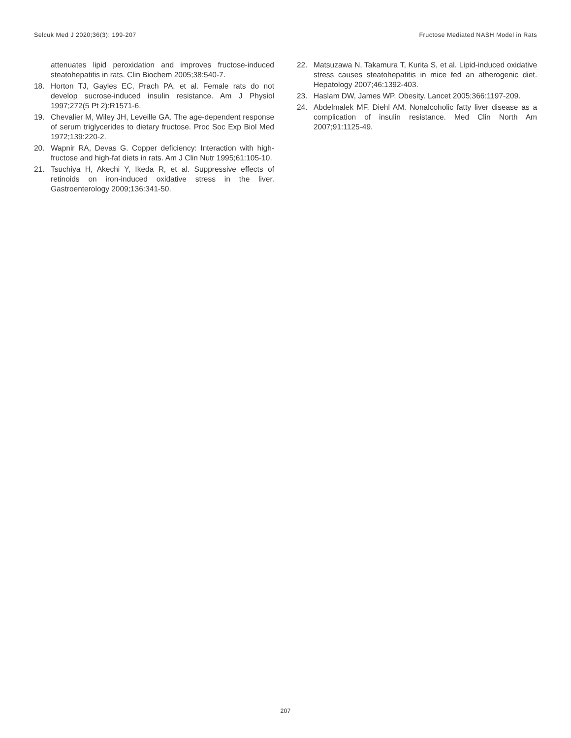Selcuk Med J 2020;36(3): 199-207 Fructose Mediated NASH Model in Rats
attenuates lipid peroxidation and improves fructose-induced steatohepatitis in rats. Clin Biochem 2005;38:540-7.
18. Horton TJ, Gayles EC, Prach PA, et al. Female rats do not develop sucrose-induced insulin resistance. Am J Physiol 1997;272(5 Pt 2):R1571-6.
19. Chevalier M, Wiley JH, Leveille GA. The age-dependent response of serum triglycerides to dietary fructose. Proc Soc Exp Biol Med 1972;139:220-2.
20. Wapnir RA, Devas G. Copper deficiency: Interaction with high-fructose and high-fat diets in rats. Am J Clin Nutr 1995;61:105-10.
21. Tsuchiya H, Akechi Y, Ikeda R, et al. Suppressive effects of retinoids on iron-induced oxidative stress in the liver. Gastroenterology 2009;136:341-50.
22. Matsuzawa N, Takamura T, Kurita S, et al. Lipid-induced oxidative stress causes steatohepatitis in mice fed an atherogenic diet. Hepatology 2007;46:1392-403.
23. Haslam DW, James WP. Obesity. Lancet 2005;366:1197-209.
24. Abdelmalek MF, Diehl AM. Nonalcoholic fatty liver disease as a complication of insulin resistance. Med Clin North Am 2007;91:1125-49.
207